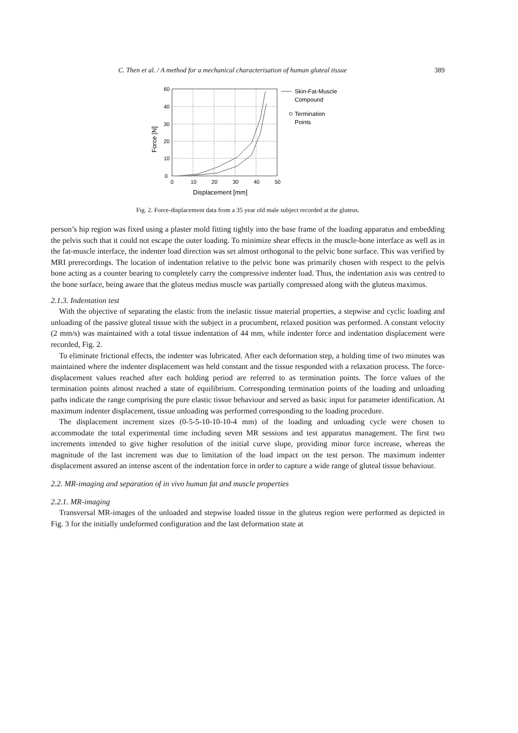C. Then et al. / A method for a mechanical characterisation of human gluteal tissue 389
60
40
30
20
10
0
0
10
20
30
40
50
Displacement [mm]
Force [N]
Skin-Fat-Muscle
Compound
Termination
Points
Fig. 2. Force-displacement data from a 35 year old male subject recorded at the gluteus.
person’s hip region was fixed using a plaster mold fitting tightly into the base frame of the loading apparatus and embedding the pelvis such that it could not escape the outer loading. To minimize shear effects in the muscle-bone interface as well as in the fat-muscle interface, the indenter load direction was set almost orthogonal to the pelvic bone surface. This was verified by MRI prerecordings. The location of indentation relative to the pelvic bone was primarily chosen with respect to the pelvis bone acting as a counter bearing to completely carry the compressive indenter load. Thus, the indentation axis was centred to the bone surface, being aware that the gluteus medius muscle was partially compressed along with the gluteus maximus.
2.1.3. Indentation test
With the objective of separating the elastic from the inelastic tissue material properties, a stepwise and cyclic loading and unloading of the passive gluteal tissue with the subject in a procumbent, relaxed position was performed. A constant velocity (2 mm/s) was maintained with a total tissue indentation of 44 mm, while indenter force and indentation displacement were recorded, Fig. 2.
To eliminate frictional effects, the indenter was lubricated. After each deformation step, a holding time of two minutes was maintained where the indenter displacement was held constant and the tissue responded with a relaxation process. The force-displacement values reached after each holding period are referred to as termination points. The force values of the termination points almost reached a state of equilibrium. Corresponding termination points of the loading and unloading paths indicate the range comprising the pure elastic tissue behaviour and served as basic input for parameter identification. At maximum indenter displacement, tissue unloading was performed corresponding to the loading procedure.
The displacement increment sizes (0-5-5-10-10-10-4 mm) of the loading and unloading cycle were chosen to accommodate the total experimental time including seven MR sessions and test apparatus management. The first two increments intended to give higher resolution of the initial curve slope, providing minor force increase, whereas the magnitude of the last increment was due to limitation of the load impact on the test person. The maximum indenter displacement assured an intense ascent of the indentation force in order to capture a wide range of gluteal tissue behaviour.
2.2. MR-imaging and separation of in vivo human fat and muscle properties
2.2.1. MR-imaging
Transversal MR-images of the unloaded and stepwise loaded tissue in the gluteus region were performed as depicted in Fig. 3 for the initially undeformed configuration and the last deformation state at